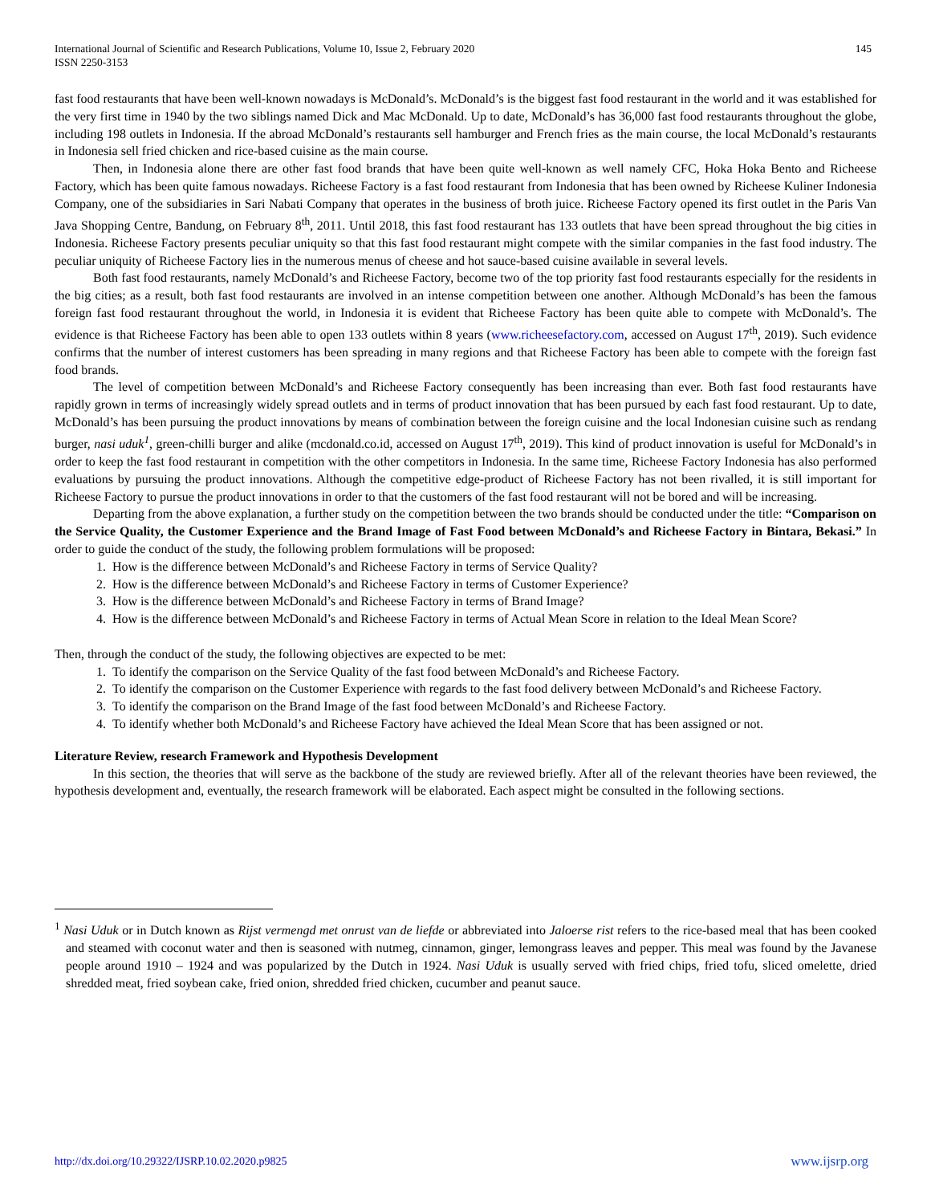International Journal of Scientific and Research Publications, Volume 10, Issue 2, February 2020
ISSN 2250-3153
145
fast food restaurants that have been well-known nowadays is McDonald’s. McDonald’s is the biggest fast food restaurant in the world and it was established for the very first time in 1940 by the two siblings named Dick and Mac McDonald. Up to date, McDonald’s has 36,000 fast food restaurants throughout the globe, including 198 outlets in Indonesia. If the abroad McDonald’s restaurants sell hamburger and French fries as the main course, the local McDonald’s restaurants in Indonesia sell fried chicken and rice-based cuisine as the main course.
Then, in Indonesia alone there are other fast food brands that have been quite well-known as well namely CFC, Hoka Hoka Bento and Richeese Factory, which has been quite famous nowadays. Richeese Factory is a fast food restaurant from Indonesia that has been owned by Richeese Kuliner Indonesia Company, one of the subsidiaries in Sari Nabati Company that operates in the business of broth juice. Richeese Factory opened its first outlet in the Paris Van Java Shopping Centre, Bandung, on February 8<sup>th</sup>, 2011. Until 2018, this fast food restaurant has 133 outlets that have been spread throughout the big cities in Indonesia. Richeese Factory presents peculiar uniquity so that this fast food restaurant might compete with the similar companies in the fast food industry. The peculiar uniquity of Richeese Factory lies in the numerous menus of cheese and hot sauce-based cuisine available in several levels.
Both fast food restaurants, namely McDonald’s and Richeese Factory, become two of the top priority fast food restaurants especially for the residents in the big cities; as a result, both fast food restaurants are involved in an intense competition between one another. Although McDonald’s has been the famous foreign fast food restaurant throughout the world, in Indonesia it is evident that Richeese Factory has been quite able to compete with McDonald’s. The evidence is that Richeese Factory has been able to open 133 outlets within 8 years (www.richeesefactory.com, accessed on August 17<sup>th</sup>, 2019). Such evidence confirms that the number of interest customers has been spreading in many regions and that Richeese Factory has been able to compete with the foreign fast food brands.
The level of competition between McDonald’s and Richeese Factory consequently has been increasing than ever. Both fast food restaurants have rapidly grown in terms of increasingly widely spread outlets and in terms of product innovation that has been pursued by each fast food restaurant. Up to date, McDonald’s has been pursuing the product innovations by means of combination between the foreign cuisine and the local Indonesian cuisine such as rendang burger, nasi uduk<sup>1</sup>, green-chilli burger and alike (mcdonald.co.id, accessed on August 17<sup>th</sup>, 2019). This kind of product innovation is useful for McDonald’s in order to keep the fast food restaurant in competition with the other competitors in Indonesia. In the same time, Richeese Factory Indonesia has also performed evaluations by pursuing the product innovations. Although the competitive edge-product of Richeese Factory has not been rivalled, it is still important for Richeese Factory to pursue the product innovations in order to that the customers of the fast food restaurant will not be bored and will be increasing.
Departing from the above explanation, a further study on the competition between the two brands should be conducted under the title: “Comparison on the Service Quality, the Customer Experience and the Brand Image of Fast Food between McDonald’s and Richeese Factory in Bintara, Bekasi.” In order to guide the conduct of the study, the following problem formulations will be proposed:
1. How is the difference between McDonald’s and Richeese Factory in terms of Service Quality?
2. How is the difference between McDonald’s and Richeese Factory in terms of Customer Experience?
3. How is the difference between McDonald’s and Richeese Factory in terms of Brand Image?
4. How is the difference between McDonald’s and Richeese Factory in terms of Actual Mean Score in relation to the Ideal Mean Score?
Then, through the conduct of the study, the following objectives are expected to be met:
1. To identify the comparison on the Service Quality of the fast food between McDonald’s and Richeese Factory.
2. To identify the comparison on the Customer Experience with regards to the fast food delivery between McDonald’s and Richeese Factory.
3. To identify the comparison on the Brand Image of the fast food between McDonald’s and Richeese Factory.
4. To identify whether both McDonald’s and Richeese Factory have achieved the Ideal Mean Score that has been assigned or not.
Literature Review, research Framework and Hypothesis Development
In this section, the theories that will serve as the backbone of the study are reviewed briefly. After all of the relevant theories have been reviewed, the hypothesis development and, eventually, the research framework will be elaborated. Each aspect might be consulted in the following sections.
<sup>1</sup> Nasi Uduk or in Dutch known as Rijst vermengd met onrust van de liefde or abbreviated into Jaloerse rist refers to the rice-based meal that has been cooked and steamed with coconut water and then is seasoned with nutmeg, cinnamon, ginger, lemongrass leaves and pepper. This meal was found by the Javanese people around 1910 – 1924 and was popularized by the Dutch in 1924. Nasi Uduk is usually served with fried chips, fried tofu, sliced omelette, dried shredded meat, fried soybean cake, fried onion, shredded fried chicken, cucumber and peanut sauce.
http://dx.doi.org/10.29322/IJSRP.10.02.2020.p9825 www.ijsrp.org